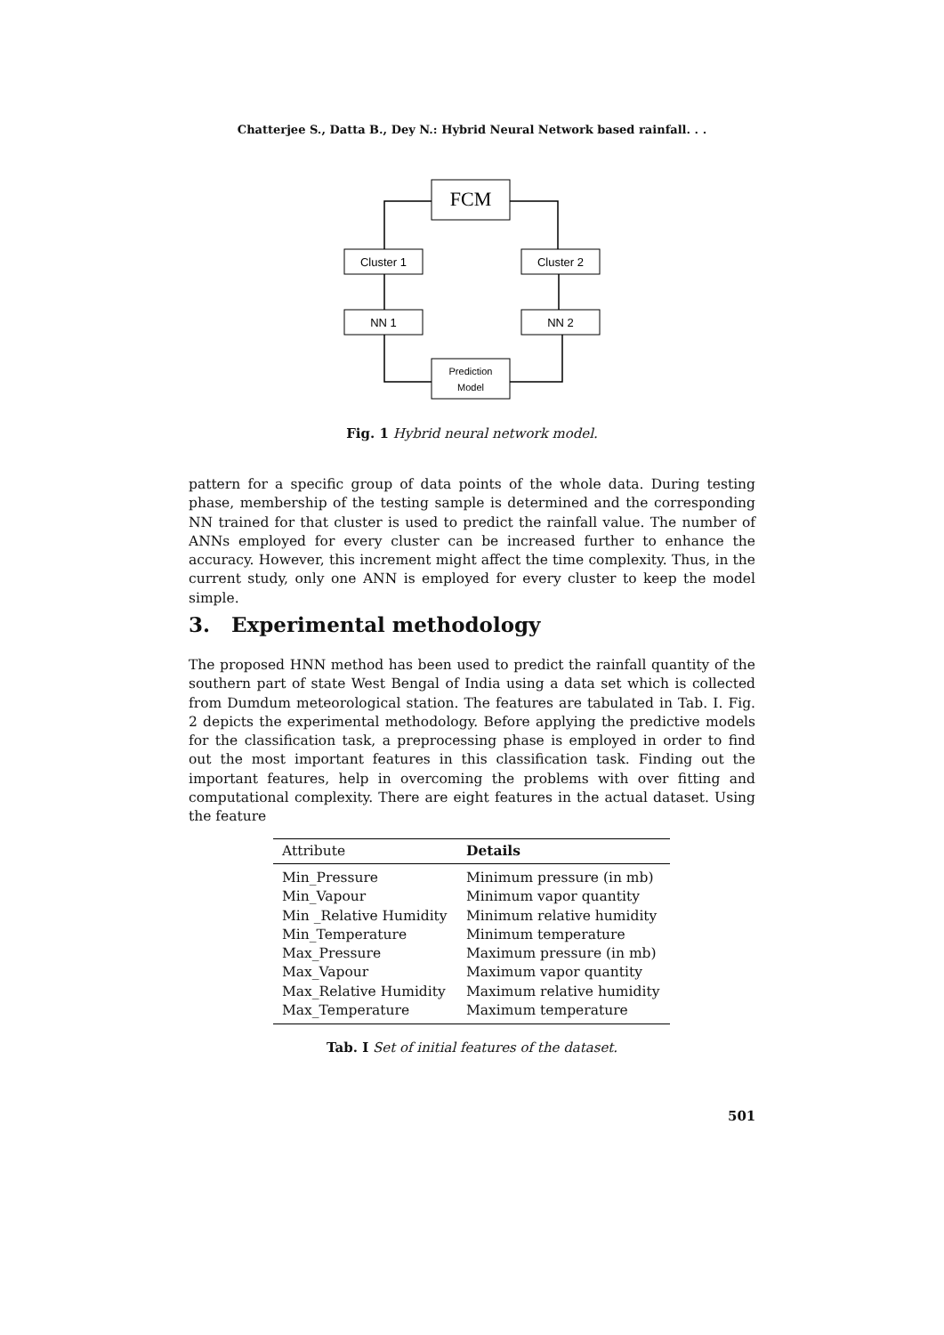Chatterjee S., Datta B., Dey N.: Hybrid Neural Network based rainfall. . .
FCM
Cluster 1
Cluster 2
NN 1
NN 2
Prediction
Model
Fig. 1 Hybrid neural network model.
pattern for a specific group of data points of the whole data. During testing phase, membership of the testing sample is determined and the corresponding NN trained for that cluster is used to predict the rainfall value. The number of ANNs employed for every cluster can be increased further to enhance the accuracy. However, this increment might affect the time complexity. Thus, in the current study, only one ANN is employed for every cluster to keep the model simple.
3. Experimental methodology
The proposed HNN method has been used to predict the rainfall quantity of the southern part of state West Bengal of India using a data set which is collected from Dumdum meteorological station. The features are tabulated in Tab. I. Fig. 2 depicts the experimental methodology. Before applying the predictive models for the classification task, a preprocessing phase is employed in order to find out the most important features in this classification task. Finding out the important features, help in overcoming the problems with over fitting and computational complexity. There are eight features in the actual dataset. Using the feature
| Attribute | Details |
| --- | --- |
| Min_Pressure | Minimum pressure (in mb) |
| Min_Vapour | Minimum vapor quantity |
| Min _Relative Humidity | Minimum relative humidity |
| Min_Temperature | Minimum temperature |
| Max_Pressure | Maximum pressure (in mb) |
| Max_Vapour | Maximum vapor quantity |
| Max_Relative Humidity | Maximum relative humidity |
| Max_Temperature | Maximum temperature |
Tab. I Set of initial features of the dataset.
501